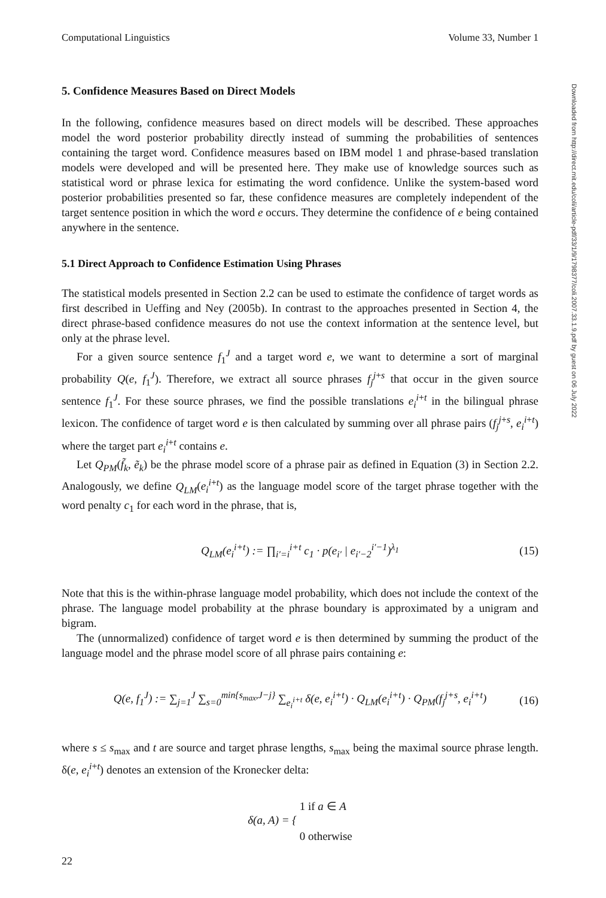Computational Linguistics Volume 33, Number 1
5. Confidence Measures Based on Direct Models
In the following, confidence measures based on direct models will be described. These approaches model the word posterior probability directly instead of summing the probabilities of sentences containing the target word. Confidence measures based on IBM model 1 and phrase-based translation models were developed and will be presented here. They make use of knowledge sources such as statistical word or phrase lexica for estimating the word confidence. Unlike the system-based word posterior probabilities presented so far, these confidence measures are completely independent of the target sentence position in which the word e occurs. They determine the confidence of e being contained anywhere in the sentence.
5.1 Direct Approach to Confidence Estimation Using Phrases
The statistical models presented in Section 2.2 can be used to estimate the confidence of target words as first described in Ueffing and Ney (2005b). In contrast to the approaches presented in Section 4, the direct phrase-based confidence measures do not use the context information at the sentence level, but only at the phrase level.
For a given source sentence f<sub>1</sub><sup>J</sup> and a target word e, we want to determine a sort of marginal probability Q(e, f<sub>1</sub><sup>J</sup>). Therefore, we extract all source phrases f<sub>j</sub><sup>j+s</sup> that occur in the given source sentence f<sub>1</sub><sup>J</sup>. For these source phrases, we find the possible translations e<sub>i</sub><sup>i+t</sup> in the bilingual phrase lexicon. The confidence of target word e is then calculated by summing over all phrase pairs (f<sub>j</sub><sup>j+s</sup>, e<sub>i</sub><sup>i+t</sup>) where the target part e<sub>i</sub><sup>i+t</sup> contains e.
Let Q<sub>PM</sub>(f̃<sub>k</sub>, ẽ<sub>k</sub>) be the phrase model score of a phrase pair as defined in Equation (3) in Section 2.2. Analogously, we define Q<sub>LM</sub>(e<sub>i</sub><sup>i+t</sup>) as the language model score of the target phrase together with the word penalty c<sub>1</sub> for each word in the phrase, that is,
Q<sub>LM</sub>(e<sub>i</sub><sup>i+t</sup>) := ∏<sub>i′=i</sub><sup>i+t</sup> c<sub>1</sub> · p(e<sub>i′</sub> | e<sub>i′−2</sub><sup>i′−1</sup>)<sup>λ<sub>1</sub></sup> (15)
Note that this is the within-phrase language model probability, which does not include the context of the phrase. The language model probability at the phrase boundary is approximated by a unigram and bigram.
The (unnormalized) confidence of target word e is then determined by summing the product of the language model and the phrase model score of all phrase pairs containing e:
Q(e, f<sub>1</sub><sup>J</sup>) := ∑<sub>j=1</sub><sup>J</sup> ∑<sub>s=0</sub><sup>min{s<sub>max</sub>,J−j}</sup> ∑<sub>e<sub>i</sub><sup>i+t</sup></sub> δ(e, e<sub>i</sub><sup>i+t</sup>) · Q<sub>LM</sub>(e<sub>i</sub><sup>i+t</sup>) · Q<sub>PM</sub>(f<sub>j</sub><sup>j+s</sup>, e<sub>i</sub><sup>i+t</sup>) (16)
where s ≤ s<sub>max</sub> and t are source and target phrase lengths, s<sub>max</sub> being the maximal source phrase length. δ(e, e<sub>i</sub><sup>i+t</sup>) denotes an extension of the Kronecker delta:
δ(a, A) = { 1 if a ∈ A
0 otherwise
Downloaded from http://direct.mit.edu/coli/article-pdf/33/1/9/1798377/coli.2007.33.1.9.pdf by guest on 06 July 2022
22